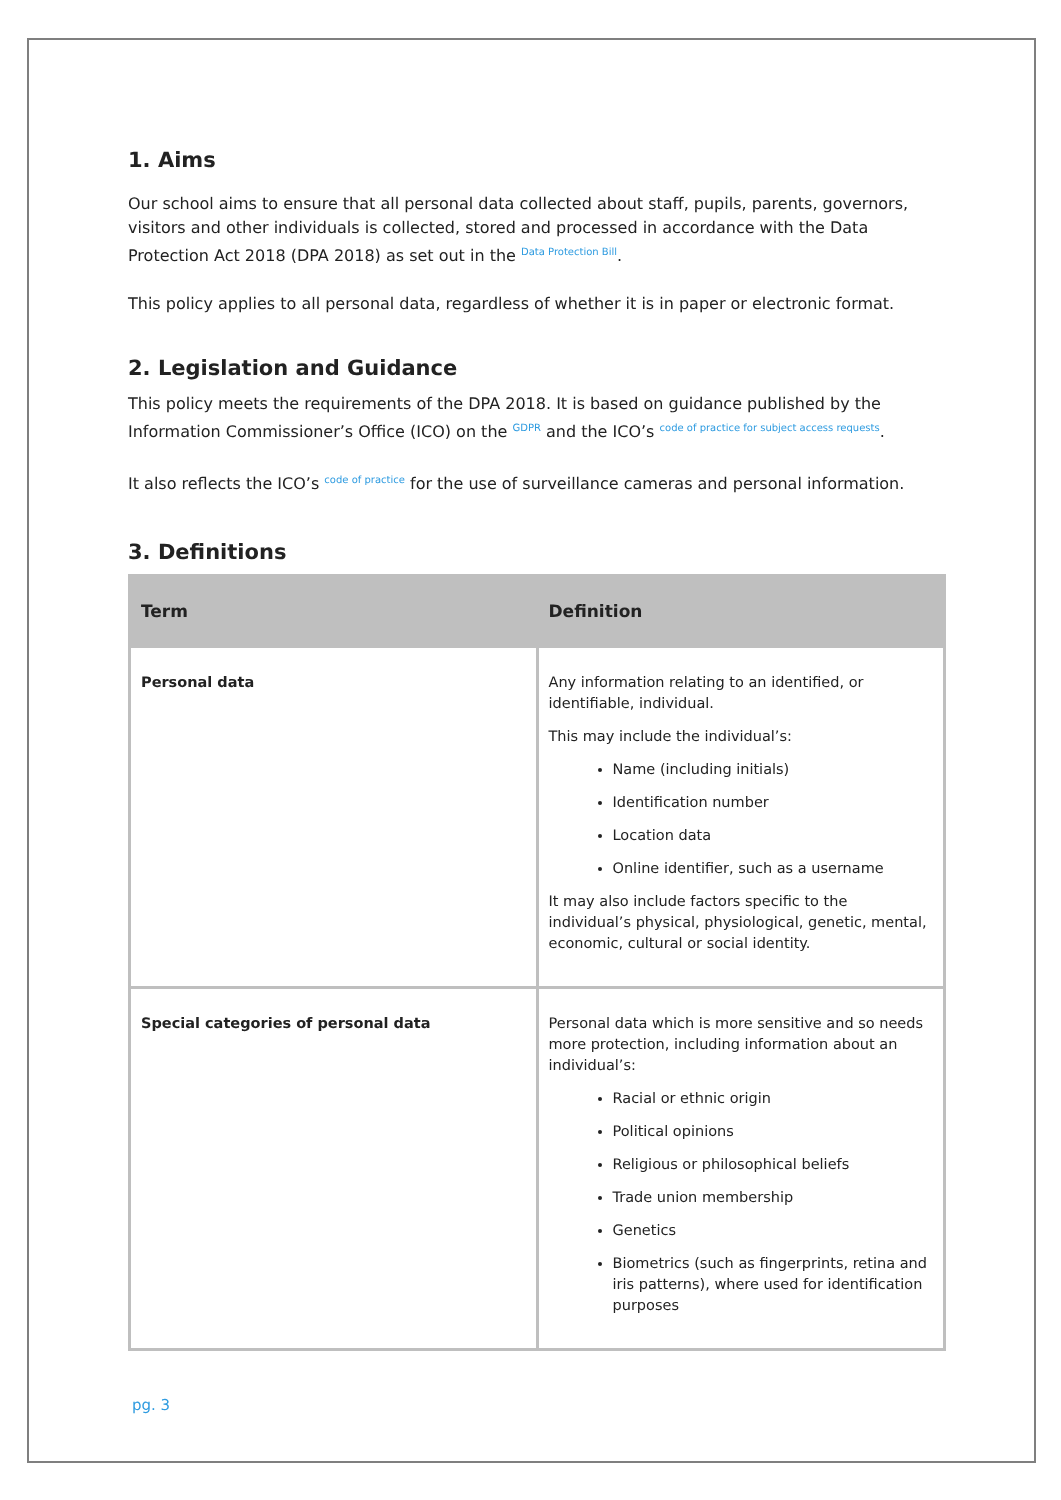1. Aims
Our school aims to ensure that all personal data collected about staff, pupils, parents, governors, visitors and other individuals is collected, stored and processed in accordance with the Data Protection Act 2018 (DPA 2018) as set out in the Data Protection Bill.
This policy applies to all personal data, regardless of whether it is in paper or electronic format.
2. Legislation and Guidance
This policy meets the requirements of the DPA 2018. It is based on guidance published by the Information Commissioner’s Office (ICO) on the GDPR and the ICO’s code of practice for subject access requests.
It also reflects the ICO’s code of practice for the use of surveillance cameras and personal information.
3. Definitions
| Term | Definition |
| --- | --- |
| Personal data | Any information relating to an identified, or identifiable, individual. This may include the individual’s: Name (including initials) Identification number Location data Online identifier, such as a username It may also include factors specific to the individual’s physical, physiological, genetic, mental, economic, cultural or social identity. |
| Special categories of personal data | Personal data which is more sensitive and so needs more protection, including information about an individual’s: Racial or ethnic origin Political opinions Religious or philosophical beliefs Trade union membership Genetics Biometrics (such as fingerprints, retina and iris patterns), where used for identification purposes |
pg. 3